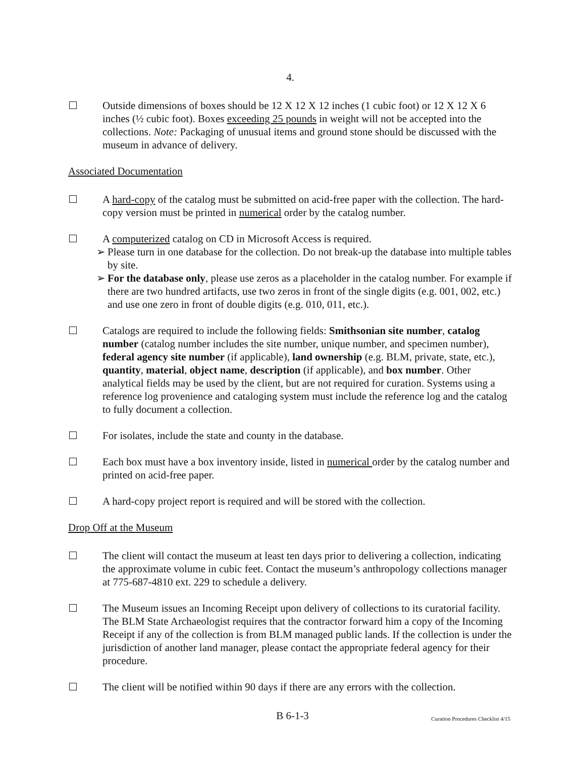4.
Outside dimensions of boxes should be 12 X 12 X 12 inches (1 cubic foot) or 12 X 12 X 6 inches (½ cubic foot). Boxes exceeding 25 pounds in weight will not be accepted into the collections. Note: Packaging of unusual items and ground stone should be discussed with the museum in advance of delivery.
Associated Documentation
A hard-copy of the catalog must be submitted on acid-free paper with the collection. The hard-copy version must be printed in numerical order by the catalog number.
A computerized catalog on CD in Microsoft Access is required.
➢
Please turn in one database for the collection. Do not break-up the database into multiple tables by site.
➢
For the database only, please use zeros as a placeholder in the catalog number. For example if there are two hundred artifacts, use two zeros in front of the single digits (e.g. 001, 002, etc.) and use one zero in front of double digits (e.g. 010, 011, etc.).
Catalogs are required to include the following fields: Smithsonian site number, catalog number (catalog number includes the site number, unique number, and specimen number), federal agency site number (if applicable), land ownership (e.g. BLM, private, state, etc.), quantity, material, object name, description (if applicable), and box number. Other analytical fields may be used by the client, but are not required for curation. Systems using a reference log provenience and cataloging system must include the reference log and the catalog to fully document a collection.
For isolates, include the state and county in the database.
Each box must have a box inventory inside, listed in numerical order by the catalog number and printed on acid-free paper.
A hard-copy project report is required and will be stored with the collection.
Drop Off at the Museum
The client will contact the museum at least ten days prior to delivering a collection, indicating the approximate volume in cubic feet. Contact the museum’s anthropology collections manager at 775-687-4810 ext. 229 to schedule a delivery.
The Museum issues an Incoming Receipt upon delivery of collections to its curatorial facility. The BLM State Archaeologist requires that the contractor forward him a copy of the Incoming Receipt if any of the collection is from BLM managed public lands. If the collection is under the jurisdiction of another land manager, please contact the appropriate federal agency for their procedure.
The client will be notified within 90 days if there are any errors with the collection.
B 6-1-3
Curation Procedures Checklist 4/15